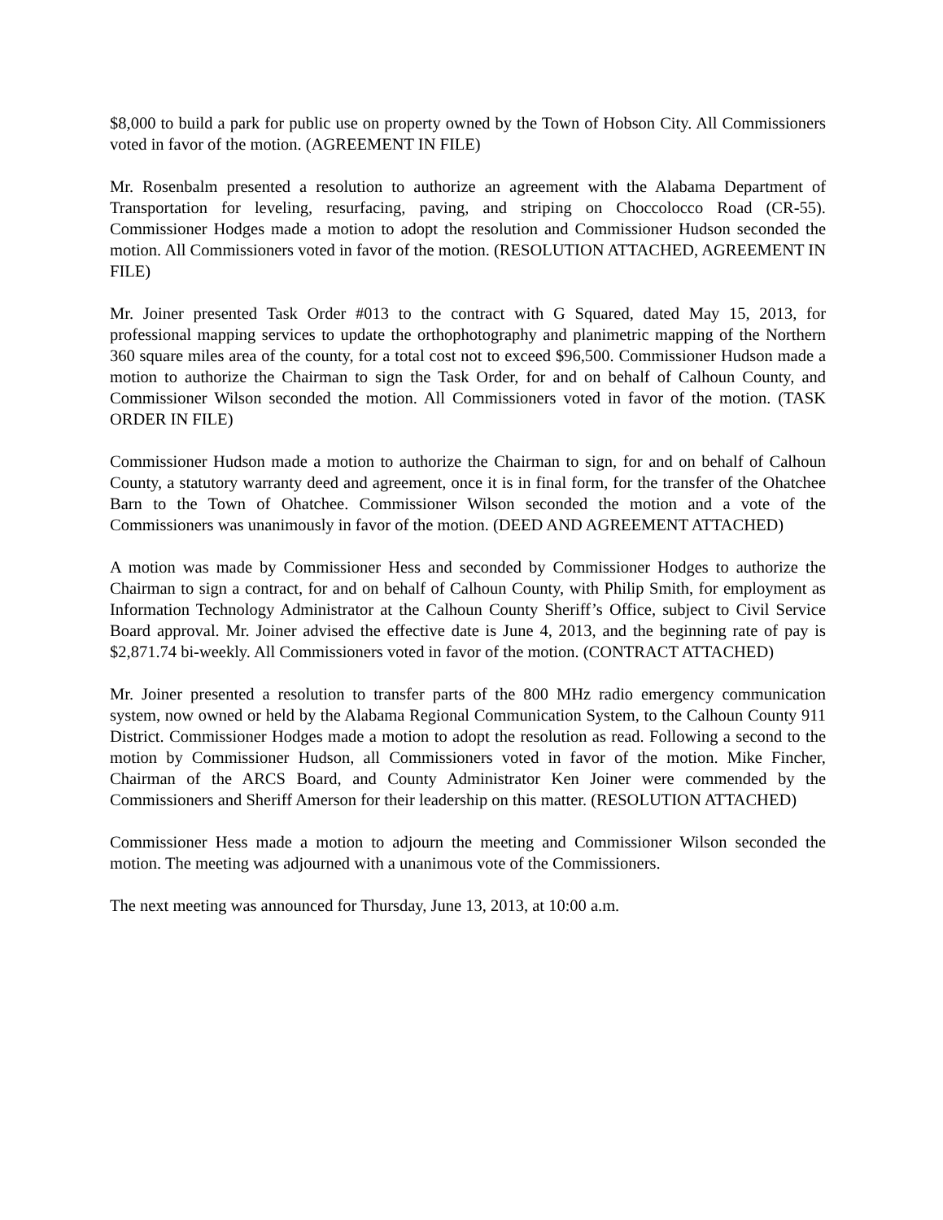$8,000 to build a park for public use on property owned by the Town of Hobson City. All Commissioners voted in favor of the motion. (AGREEMENT IN FILE)
Mr. Rosenbalm presented a resolution to authorize an agreement with the Alabama Department of Transportation for leveling, resurfacing, paving, and striping on Choccolocco Road (CR-55). Commissioner Hodges made a motion to adopt the resolution and Commissioner Hudson seconded the motion. All Commissioners voted in favor of the motion. (RESOLUTION ATTACHED, AGREEMENT IN FILE)
Mr. Joiner presented Task Order #013 to the contract with G Squared, dated May 15, 2013, for professional mapping services to update the orthophotography and planimetric mapping of the Northern 360 square miles area of the county, for a total cost not to exceed $96,500. Commissioner Hudson made a motion to authorize the Chairman to sign the Task Order, for and on behalf of Calhoun County, and Commissioner Wilson seconded the motion. All Commissioners voted in favor of the motion. (TASK ORDER IN FILE)
Commissioner Hudson made a motion to authorize the Chairman to sign, for and on behalf of Calhoun County, a statutory warranty deed and agreement, once it is in final form, for the transfer of the Ohatchee Barn to the Town of Ohatchee. Commissioner Wilson seconded the motion and a vote of the Commissioners was unanimously in favor of the motion. (DEED AND AGREEMENT ATTACHED)
A motion was made by Commissioner Hess and seconded by Commissioner Hodges to authorize the Chairman to sign a contract, for and on behalf of Calhoun County, with Philip Smith, for employment as Information Technology Administrator at the Calhoun County Sheriff’s Office, subject to Civil Service Board approval. Mr. Joiner advised the effective date is June 4, 2013, and the beginning rate of pay is $2,871.74 bi-weekly. All Commissioners voted in favor of the motion. (CONTRACT ATTACHED)
Mr. Joiner presented a resolution to transfer parts of the 800 MHz radio emergency communication system, now owned or held by the Alabama Regional Communication System, to the Calhoun County 911 District. Commissioner Hodges made a motion to adopt the resolution as read. Following a second to the motion by Commissioner Hudson, all Commissioners voted in favor of the motion. Mike Fincher, Chairman of the ARCS Board, and County Administrator Ken Joiner were commended by the Commissioners and Sheriff Amerson for their leadership on this matter. (RESOLUTION ATTACHED)
Commissioner Hess made a motion to adjourn the meeting and Commissioner Wilson seconded the motion. The meeting was adjourned with a unanimous vote of the Commissioners.
The next meeting was announced for Thursday, June 13, 2013, at 10:00 a.m.